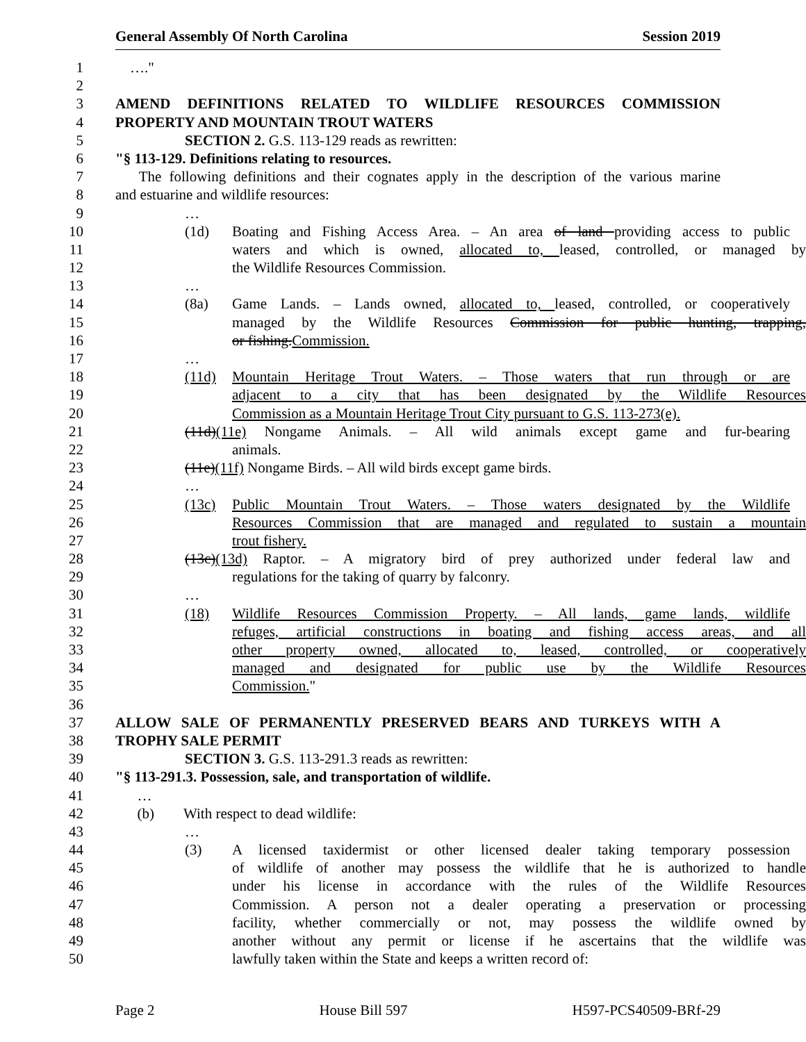General Assembly Of North Carolina Session 2019
1 …."
2
3 AMEND DEFINITIONS RELATED TO WILDLIFE RESOURCES COMMISSION
4 PROPERTY AND MOUNTAIN TROUT WATERS
5 SECTION 2. G.S. 113-129 reads as rewritten:
6 "§ 113-129. Definitions relating to resources.
7 The following definitions and their cognates apply in the description of the various marine
8 and estuarine and wildlife resources:
9 …
10 (1d) Boating and Fishing Access Area. – An area of land providing access to public
11 waters and which is owned, allocated to, leased, controlled, or managed by
12 the Wildlife Resources Commission.
13 …
14 (8a) Game Lands. – Lands owned, allocated to, leased, controlled, or cooperatively
15 managed by the Wildlife Resources Commission for public hunting, trapping,
16 or fishing.Commission.
17 …
18 (11d) Mountain Heritage Trout Waters. – Those waters that run through or are
19 adjacent to a city that has been designated by the Wildlife Resources
20 Commission as a Mountain Heritage Trout City pursuant to G.S. 113-273(e).
21 (11d)(11e) Nongame Animals. – All wild animals except game and fur-bearing
22 animals.
23 (11e)(11f) Nongame Birds. – All wild birds except game birds.
24 …
25 (13c) Public Mountain Trout Waters. – Those waters designated by the Wildlife
26 Resources Commission that are managed and regulated to sustain a mountain
27 trout fishery.
28 (13c)(13d) Raptor. – A migratory bird of prey authorized under federal law and
29 regulations for the taking of quarry by falconry.
30 …
31 (18) Wildlife Resources Commission Property. – All lands, game lands, wildlife
32 refuges, artificial constructions in boating and fishing access areas, and all
33 other property owned, allocated to, leased, controlled, or cooperatively
34 managed and designated for public use by the Wildlife Resources
35 Commission."
36
37 ALLOW SALE OF PERMANENTLY PRESERVED BEARS AND TURKEYS WITH A
38 TROPHY SALE PERMIT
39 SECTION 3. G.S. 113-291.3 reads as rewritten:
40 "§ 113-291.3. Possession, sale, and transportation of wildlife.
41 …
42 (b) With respect to dead wildlife:
43 …
44 (3) A licensed taxidermist or other licensed dealer taking temporary possession
45 of wildlife of another may possess the wildlife that he is authorized to handle
46 under his license in accordance with the rules of the Wildlife Resources
47 Commission. A person not a dealer operating a preservation or processing
48 facility, whether commercially or not, may possess the wildlife owned by
49 another without any permit or license if he ascertains that the wildlife was
50 lawfully taken within the State and keeps a written record of:
Page 2 House Bill 597 H597-PCS40509-BRf-29